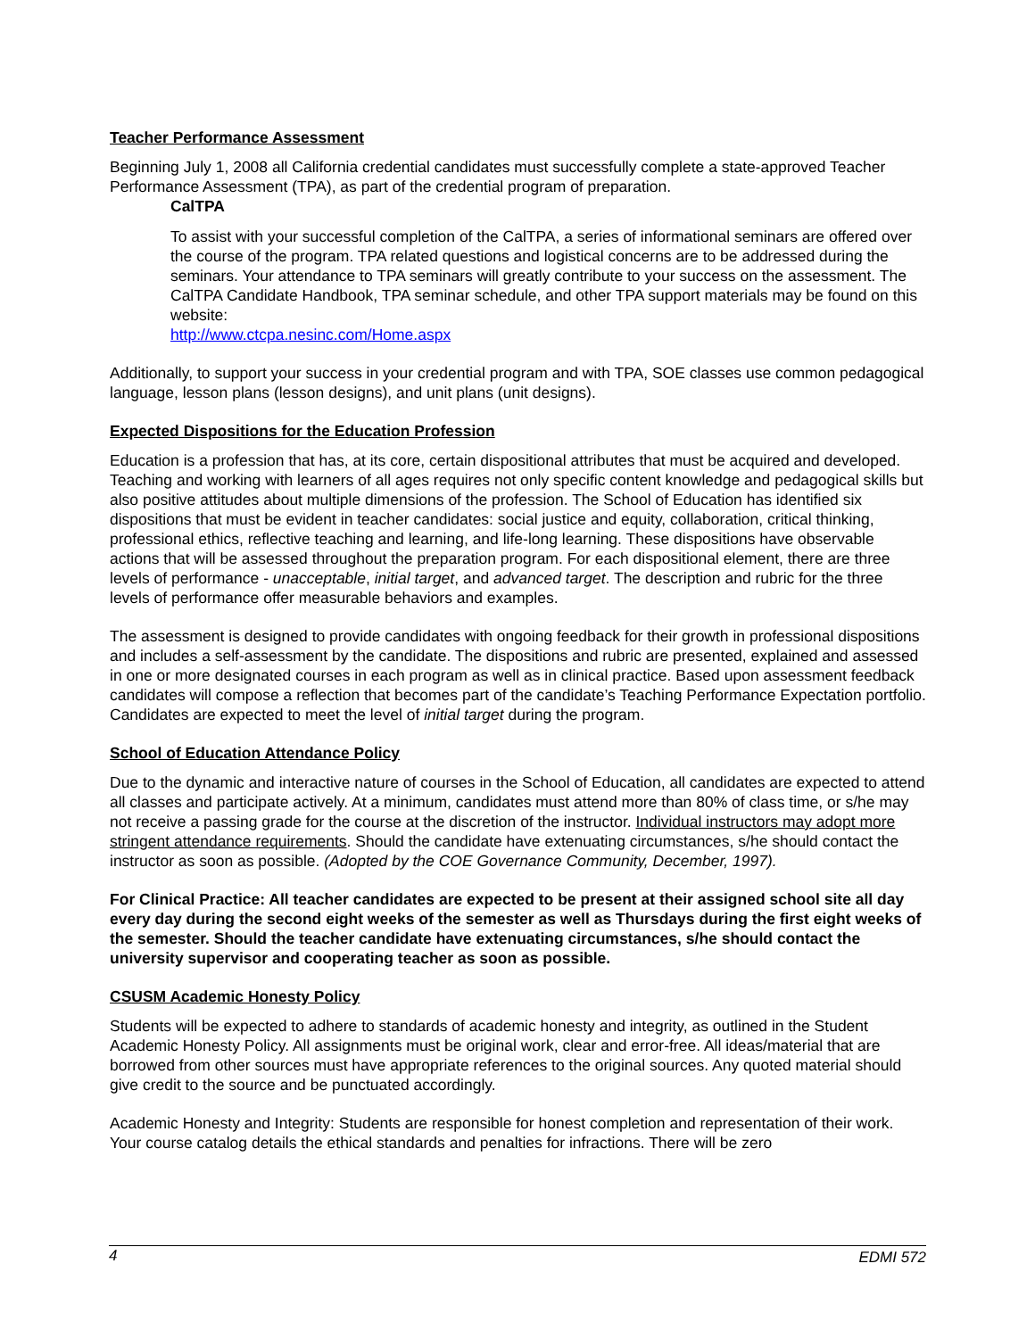Teacher Performance Assessment
Beginning July 1, 2008 all California credential candidates must successfully complete a state-approved Teacher Performance Assessment (TPA), as part of the credential program of preparation.
CalTPA
To assist with your successful completion of the CalTPA, a series of informational seminars are offered over the course of the program. TPA related questions and logistical concerns are to be addressed during the seminars. Your attendance to TPA seminars will greatly contribute to your success on the assessment. The CalTPA Candidate Handbook, TPA seminar schedule, and other TPA support materials may be found on this website:
http://www.ctcpa.nesinc.com/Home.aspx
Additionally, to support your success in your credential program and with TPA, SOE classes use common pedagogical language, lesson plans (lesson designs), and unit plans (unit designs).
Expected Dispositions for the Education Profession
Education is a profession that has, at its core, certain dispositional attributes that must be acquired and developed. Teaching and working with learners of all ages requires not only specific content knowledge and pedagogical skills but also positive attitudes about multiple dimensions of the profession. The School of Education has identified six dispositions that must be evident in teacher candidates: social justice and equity, collaboration, critical thinking, professional ethics, reflective teaching and learning, and life-long learning. These dispositions have observable actions that will be assessed throughout the preparation program. For each dispositional element, there are three levels of performance - unacceptable, initial target, and advanced target. The description and rubric for the three levels of performance offer measurable behaviors and examples.
The assessment is designed to provide candidates with ongoing feedback for their growth in professional dispositions and includes a self-assessment by the candidate. The dispositions and rubric are presented, explained and assessed in one or more designated courses in each program as well as in clinical practice. Based upon assessment feedback candidates will compose a reflection that becomes part of the candidate’s Teaching Performance Expectation portfolio. Candidates are expected to meet the level of initial target during the program.
School of Education Attendance Policy
Due to the dynamic and interactive nature of courses in the School of Education, all candidates are expected to attend all classes and participate actively. At a minimum, candidates must attend more than 80% of class time, or s/he may not receive a passing grade for the course at the discretion of the instructor. Individual instructors may adopt more stringent attendance requirements. Should the candidate have extenuating circumstances, s/he should contact the instructor as soon as possible. (Adopted by the COE Governance Community, December, 1997).
For Clinical Practice: All teacher candidates are expected to be present at their assigned school site all day every day during the second eight weeks of the semester as well as Thursdays during the first eight weeks of the semester. Should the teacher candidate have extenuating circumstances, s/he should contact the university supervisor and cooperating teacher as soon as possible.
CSUSM Academic Honesty Policy
Students will be expected to adhere to standards of academic honesty and integrity, as outlined in the Student Academic Honesty Policy. All assignments must be original work, clear and error-free. All ideas/material that are borrowed from other sources must have appropriate references to the original sources. Any quoted material should give credit to the source and be punctuated accordingly.
Academic Honesty and Integrity: Students are responsible for honest completion and representation of their work. Your course catalog details the ethical standards and penalties for infractions. There will be zero
4 EDMI 572